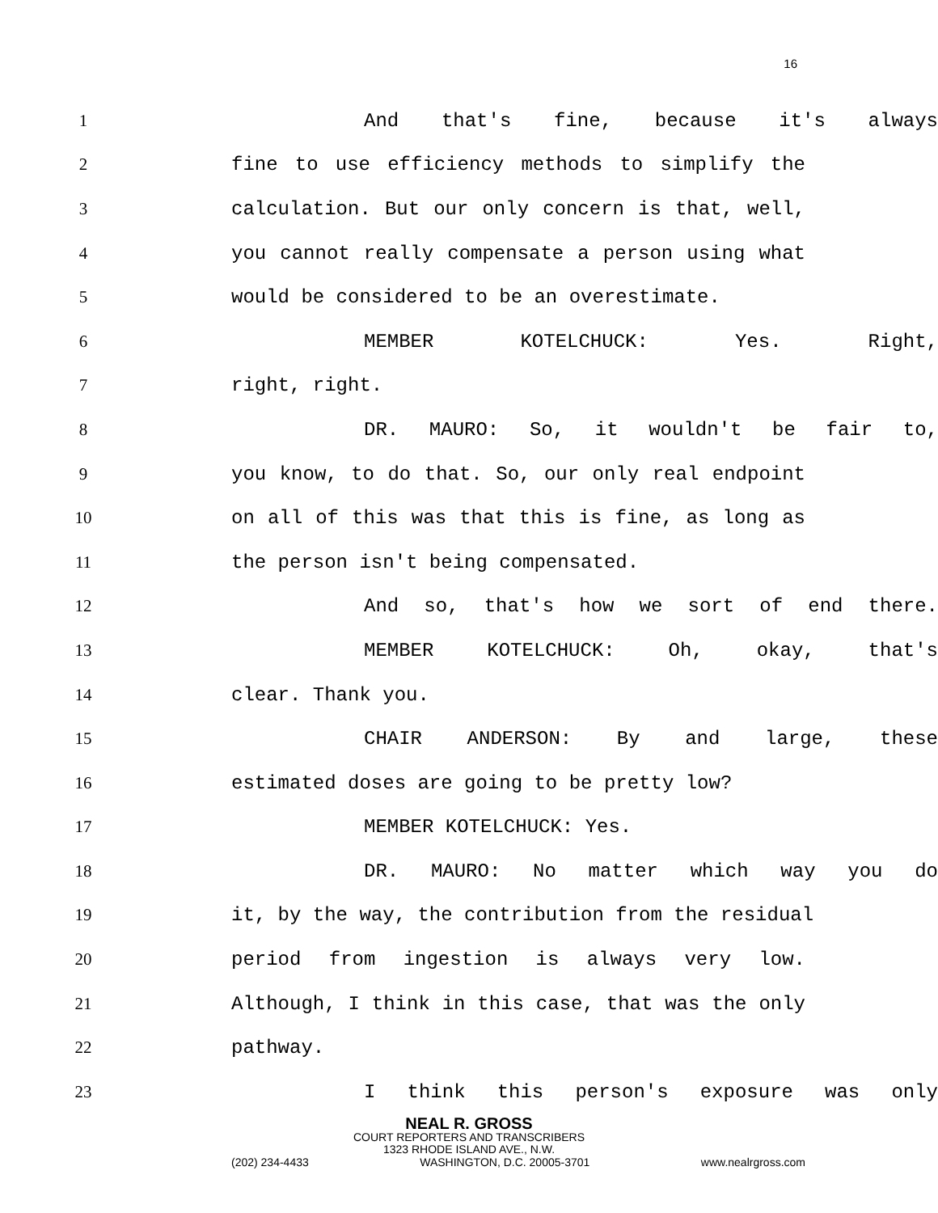16
1 And that's fine, because it's always
2 fine to use efficiency methods to simplify the
3 calculation. But our only concern is that, well,
4 you cannot really compensate a person using what
5 would be considered to be an overestimate.
6 MEMBER KOTELCHUCK: Yes. Right,
7 right, right.
8 DR. MAURO: So, it wouldn't be fair to,
9 you know, to do that. So, our only real endpoint
10 on all of this was that this is fine, as long as
11 the person isn't being compensated.
12 And so, that's how we sort of end there.
13 MEMBER KOTELCHUCK: Oh, okay, that's
14 clear. Thank you.
15 CHAIR ANDERSON: By and large, these
16 estimated doses are going to be pretty low?
17 MEMBER KOTELCHUCK: Yes.
18 DR. MAURO: No matter which way you do
19 it, by the way, the contribution from the residual
20 period from ingestion is always very low.
21 Although, I think in this case, that was the only
22 pathway.
23 I think this person's exposure was only
NEAL R. GROSS
COURT REPORTERS AND TRANSCRIBERS
1323 RHODE ISLAND AVE., N.W.
(202) 234-4433 WASHINGTON, D.C. 20005-3701 www.nealrgross.com